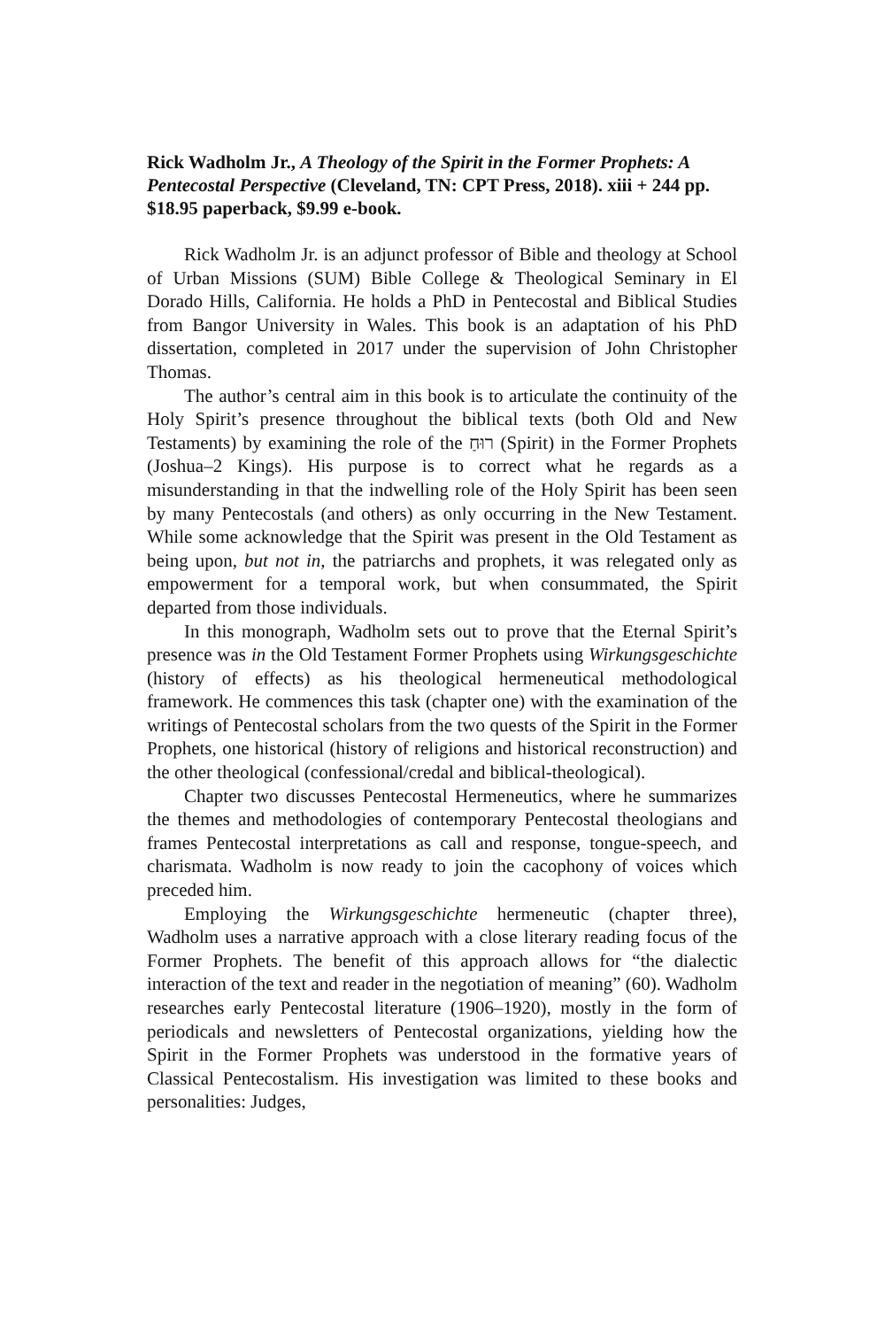Rick Wadholm Jr., A Theology of the Spirit in the Former Prophets: A Pentecostal Perspective (Cleveland, TN: CPT Press, 2018). xiii + 244 pp. $18.95 paperback, $9.99 e-book.
Rick Wadholm Jr. is an adjunct professor of Bible and theology at School of Urban Missions (SUM) Bible College & Theological Seminary in El Dorado Hills, California. He holds a PhD in Pentecostal and Biblical Studies from Bangor University in Wales. This book is an adaptation of his PhD dissertation, completed in 2017 under the supervision of John Christopher Thomas.
The author’s central aim in this book is to articulate the continuity of the Holy Spirit’s presence throughout the biblical texts (both Old and New Testaments) by examining the role of the רוּחַ (Spirit) in the Former Prophets (Joshua–2 Kings). His purpose is to correct what he regards as a misunderstanding in that the indwelling role of the Holy Spirit has been seen by many Pentecostals (and others) as only occurring in the New Testament. While some acknowledge that the Spirit was present in the Old Testament as being upon, but not in, the patriarchs and prophets, it was relegated only as empowerment for a temporal work, but when consummated, the Spirit departed from those individuals.
In this monograph, Wadholm sets out to prove that the Eternal Spirit’s presence was in the Old Testament Former Prophets using Wirkungsgeschichte (history of effects) as his theological hermeneutical methodological framework. He commences this task (chapter one) with the examination of the writings of Pentecostal scholars from the two quests of the Spirit in the Former Prophets, one historical (history of religions and historical reconstruction) and the other theological (confessional/credal and biblical-theological).
Chapter two discusses Pentecostal Hermeneutics, where he summarizes the themes and methodologies of contemporary Pentecostal theologians and frames Pentecostal interpretations as call and response, tongue-speech, and charismata. Wadholm is now ready to join the cacophony of voices which preceded him.
Employing the Wirkungsgeschichte hermeneutic (chapter three), Wadholm uses a narrative approach with a close literary reading focus of the Former Prophets. The benefit of this approach allows for “the dialectic interaction of the text and reader in the negotiation of meaning” (60). Wadholm researches early Pentecostal literature (1906–1920), mostly in the form of periodicals and newsletters of Pentecostal organizations, yielding how the Spirit in the Former Prophets was understood in the formative years of Classical Pentecostalism. His investigation was limited to these books and personalities: Judges,